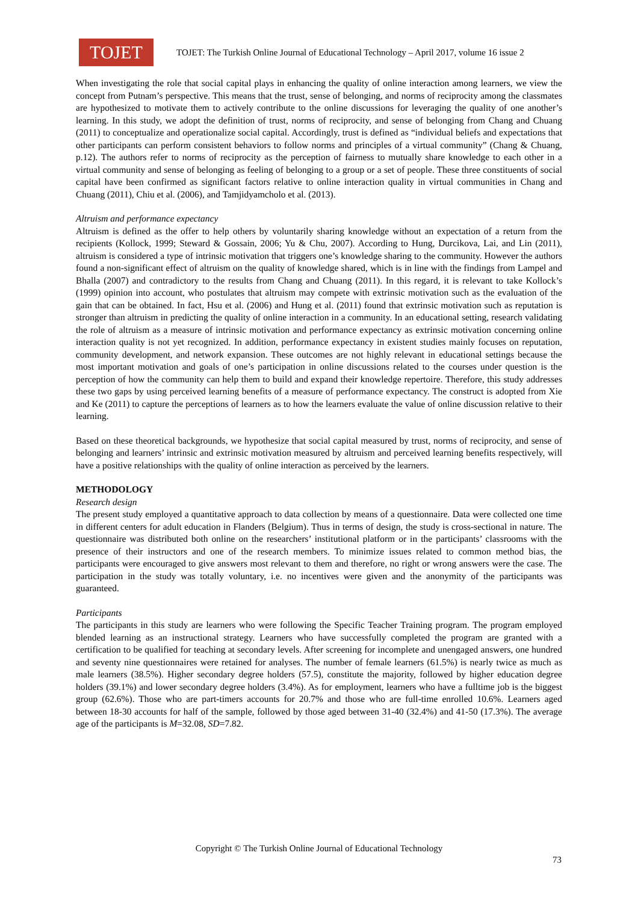TOJET
TOJET: The Turkish Online Journal of Educational Technology – April 2017, volume 16 issue 2
When investigating the role that social capital plays in enhancing the quality of online interaction among learners, we view the concept from Putnam’s perspective. This means that the trust, sense of belonging, and norms of reciprocity among the classmates are hypothesized to motivate them to actively contribute to the online discussions for leveraging the quality of one another’s learning. In this study, we adopt the definition of trust, norms of reciprocity, and sense of belonging from Chang and Chuang (2011) to conceptualize and operationalize social capital. Accordingly, trust is defined as “individual beliefs and expectations that other participants can perform consistent behaviors to follow norms and principles of a virtual community” (Chang & Chuang, p.12). The authors refer to norms of reciprocity as the perception of fairness to mutually share knowledge to each other in a virtual community and sense of belonging as feeling of belonging to a group or a set of people. These three constituents of social capital have been confirmed as significant factors relative to online interaction quality in virtual communities in Chang and Chuang (2011), Chiu et al. (2006), and Tamjidyamcholo et al. (2013).
Altruism and performance expectancy
Altruism is defined as the offer to help others by voluntarily sharing knowledge without an expectation of a return from the recipients (Kollock, 1999; Steward & Gossain, 2006; Yu & Chu, 2007). According to Hung, Durcikova, Lai, and Lin (2011), altruism is considered a type of intrinsic motivation that triggers one’s knowledge sharing to the community. However the authors found a non-significant effect of altruism on the quality of knowledge shared, which is in line with the findings from Lampel and Bhalla (2007) and contradictory to the results from Chang and Chuang (2011). In this regard, it is relevant to take Kollock’s (1999) opinion into account, who postulates that altruism may compete with extrinsic motivation such as the evaluation of the gain that can be obtained. In fact, Hsu et al. (2006) and Hung et al. (2011) found that extrinsic motivation such as reputation is stronger than altruism in predicting the quality of online interaction in a community. In an educational setting, research validating the role of altruism as a measure of intrinsic motivation and performance expectancy as extrinsic motivation concerning online interaction quality is not yet recognized. In addition, performance expectancy in existent studies mainly focuses on reputation, community development, and network expansion. These outcomes are not highly relevant in educational settings because the most important motivation and goals of one’s participation in online discussions related to the courses under question is the perception of how the community can help them to build and expand their knowledge repertoire. Therefore, this study addresses these two gaps by using perceived learning benefits of a measure of performance expectancy. The construct is adopted from Xie and Ke (2011) to capture the perceptions of learners as to how the learners evaluate the value of online discussion relative to their learning.
Based on these theoretical backgrounds, we hypothesize that social capital measured by trust, norms of reciprocity, and sense of belonging and learners’ intrinsic and extrinsic motivation measured by altruism and perceived learning benefits respectively, will have a positive relationships with the quality of online interaction as perceived by the learners.
METHODOLOGY
Research design
The present study employed a quantitative approach to data collection by means of a questionnaire. Data were collected one time in different centers for adult education in Flanders (Belgium). Thus in terms of design, the study is cross-sectional in nature. The questionnaire was distributed both online on the researchers’ institutional platform or in the participants’ classrooms with the presence of their instructors and one of the research members. To minimize issues related to common method bias, the participants were encouraged to give answers most relevant to them and therefore, no right or wrong answers were the case. The participation in the study was totally voluntary, i.e. no incentives were given and the anonymity of the participants was guaranteed.
Participants
The participants in this study are learners who were following the Specific Teacher Training program. The program employed blended learning as an instructional strategy. Learners who have successfully completed the program are granted with a certification to be qualified for teaching at secondary levels. After screening for incomplete and unengaged answers, one hundred and seventy nine questionnaires were retained for analyses. The number of female learners (61.5%) is nearly twice as much as male learners (38.5%). Higher secondary degree holders (57.5), constitute the majority, followed by higher education degree holders (39.1%) and lower secondary degree holders (3.4%). As for employment, learners who have a fulltime job is the biggest group (62.6%). Those who are part-timers accounts for 20.7% and those who are full-time enrolled 10.6%. Learners aged between 18-30 accounts for half of the sample, followed by those aged between 31-40 (32.4%) and 41-50 (17.3%). The average age of the participants is M=32.08, SD=7.82.
Copyright © The Turkish Online Journal of Educational Technology
73